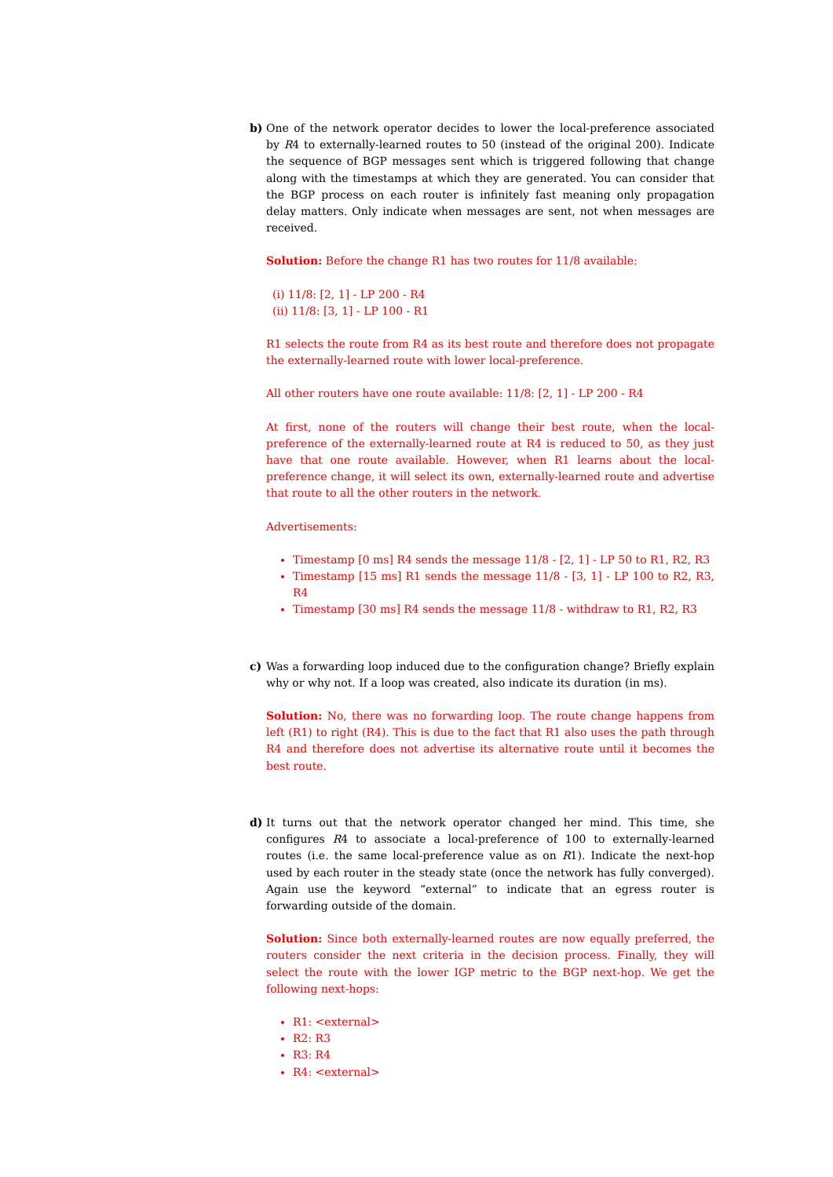b) One of the network operator decides to lower the local-preference associated by R4 to externally-learned routes to 50 (instead of the original 200). Indicate the sequence of BGP messages sent which is triggered following that change along with the timestamps at which they are generated. You can consider that the BGP process on each router is infinitely fast meaning only propagation delay matters. Only indicate when messages are sent, not when messages are received.
Solution: Before the change R1 has two routes for 11/8 available:
(i) 11/8: [2, 1] - LP 200 - R4
(ii) 11/8: [3, 1] - LP 100 - R1
R1 selects the route from R4 as its best route and therefore does not propagate the externally-learned route with lower local-preference.
All other routers have one route available: 11/8: [2, 1] - LP 200 - R4
At first, none of the routers will change their best route, when the local-preference of the externally-learned route at R4 is reduced to 50, as they just have that one route available. However, when R1 learns about the local-preference change, it will select its own, externally-learned route and advertise that route to all the other routers in the network.
Advertisements:
Timestamp [0 ms] R4 sends the message 11/8 - [2, 1] - LP 50 to R1, R2, R3
Timestamp [15 ms] R1 sends the message 11/8 - [3, 1] - LP 100 to R2, R3, R4
Timestamp [30 ms] R4 sends the message 11/8 - withdraw to R1, R2, R3
c) Was a forwarding loop induced due to the configuration change? Briefly explain why or why not. If a loop was created, also indicate its duration (in ms).
Solution: No, there was no forwarding loop. The route change happens from left (R1) to right (R4). This is due to the fact that R1 also uses the path through R4 and therefore does not advertise its alternative route until it becomes the best route.
d) It turns out that the network operator changed her mind. This time, she configures R4 to associate a local-preference of 100 to externally-learned routes (i.e. the same local-preference value as on R1). Indicate the next-hop used by each router in the steady state (once the network has fully converged). Again use the keyword “external” to indicate that an egress router is forwarding outside of the domain.
Solution: Since both externally-learned routes are now equally preferred, the routers consider the next criteria in the decision process. Finally, they will select the route with the lower IGP metric to the BGP next-hop. We get the following next-hops:
R1: <external>
R2: R3
R3: R4
R4: <external>